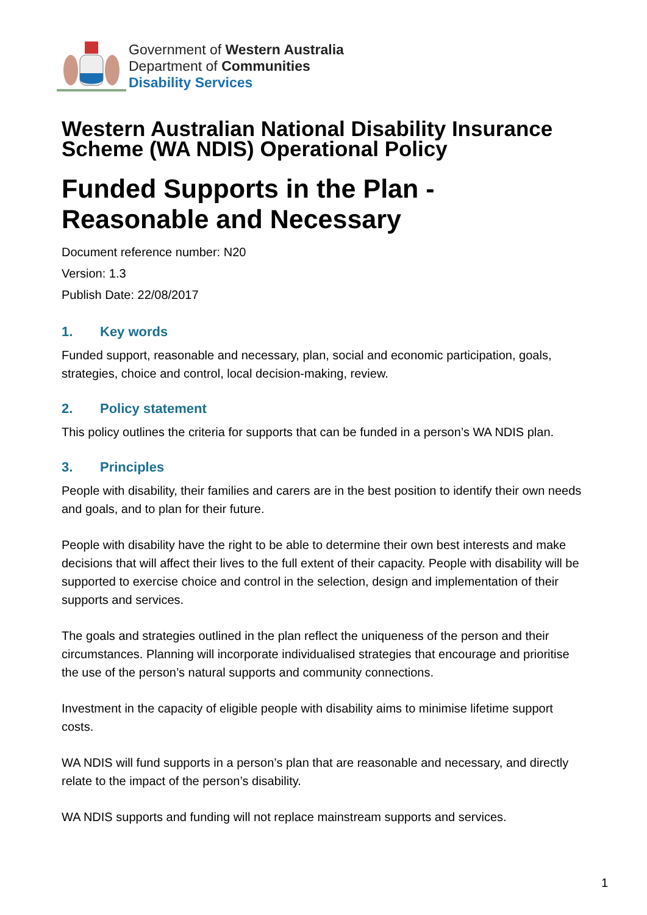Government of Western Australia
Department of Communities
Disability Services
Western Australian National Disability Insurance Scheme (WA NDIS) Operational Policy
Funded Supports in the Plan - Reasonable and Necessary
Document reference number: N20
Version: 1.3
Publish Date: 22/08/2017
1. Key words
Funded support, reasonable and necessary, plan, social and economic participation, goals, strategies, choice and control, local decision-making, review.
2. Policy statement
This policy outlines the criteria for supports that can be funded in a person’s WA NDIS plan.
3. Principles
People with disability, their families and carers are in the best position to identify their own needs and goals, and to plan for their future.
People with disability have the right to be able to determine their own best interests and make decisions that will affect their lives to the full extent of their capacity. People with disability will be supported to exercise choice and control in the selection, design and implementation of their supports and services.
The goals and strategies outlined in the plan reflect the uniqueness of the person and their circumstances. Planning will incorporate individualised strategies that encourage and prioritise the use of the person’s natural supports and community connections.
Investment in the capacity of eligible people with disability aims to minimise lifetime support costs.
WA NDIS will fund supports in a person’s plan that are reasonable and necessary, and directly relate to the impact of the person’s disability.
WA NDIS supports and funding will not replace mainstream supports and services.
1